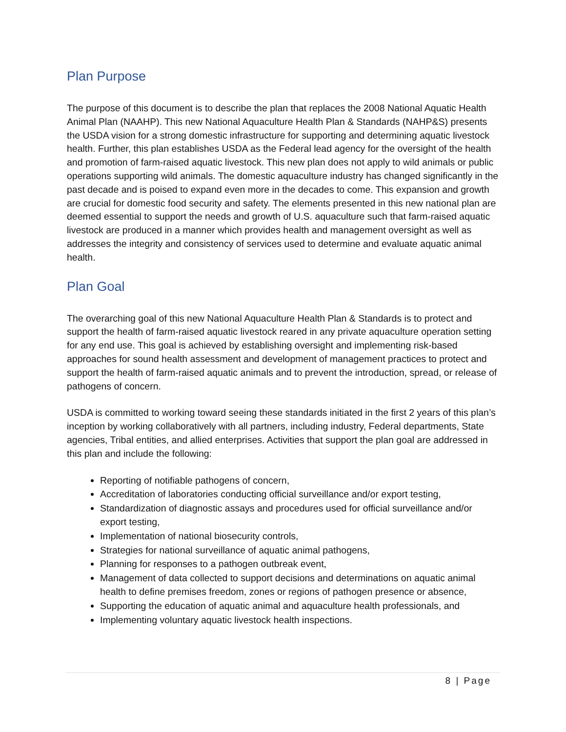Plan Purpose
The purpose of this document is to describe the plan that replaces the 2008 National Aquatic Health Animal Plan (NAAHP). This new National Aquaculture Health Plan & Standards (NAHP&S) presents the USDA vision for a strong domestic infrastructure for supporting and determining aquatic livestock health. Further, this plan establishes USDA as the Federal lead agency for the oversight of the health and promotion of farm-raised aquatic livestock. This new plan does not apply to wild animals or public operations supporting wild animals. The domestic aquaculture industry has changed significantly in the past decade and is poised to expand even more in the decades to come. This expansion and growth are crucial for domestic food security and safety. The elements presented in this new national plan are deemed essential to support the needs and growth of U.S. aquaculture such that farm-raised aquatic livestock are produced in a manner which provides health and management oversight as well as addresses the integrity and consistency of services used to determine and evaluate aquatic animal health.
Plan Goal
The overarching goal of this new National Aquaculture Health Plan & Standards is to protect and support the health of farm-raised aquatic livestock reared in any private aquaculture operation setting for any end use. This goal is achieved by establishing oversight and implementing risk-based approaches for sound health assessment and development of management practices to protect and support the health of farm-raised aquatic animals and to prevent the introduction, spread, or release of pathogens of concern.
USDA is committed to working toward seeing these standards initiated in the first 2 years of this plan’s inception by working collaboratively with all partners, including industry, Federal departments, State agencies, Tribal entities, and allied enterprises. Activities that support the plan goal are addressed in this plan and include the following:
Reporting of notifiable pathogens of concern,
Accreditation of laboratories conducting official surveillance and/or export testing,
Standardization of diagnostic assays and procedures used for official surveillance and/or export testing,
Implementation of national biosecurity controls,
Strategies for national surveillance of aquatic animal pathogens,
Planning for responses to a pathogen outbreak event,
Management of data collected to support decisions and determinations on aquatic animal health to define premises freedom, zones or regions of pathogen presence or absence,
Supporting the education of aquatic animal and aquaculture health professionals, and
Implementing voluntary aquatic livestock health inspections.
8 | Page